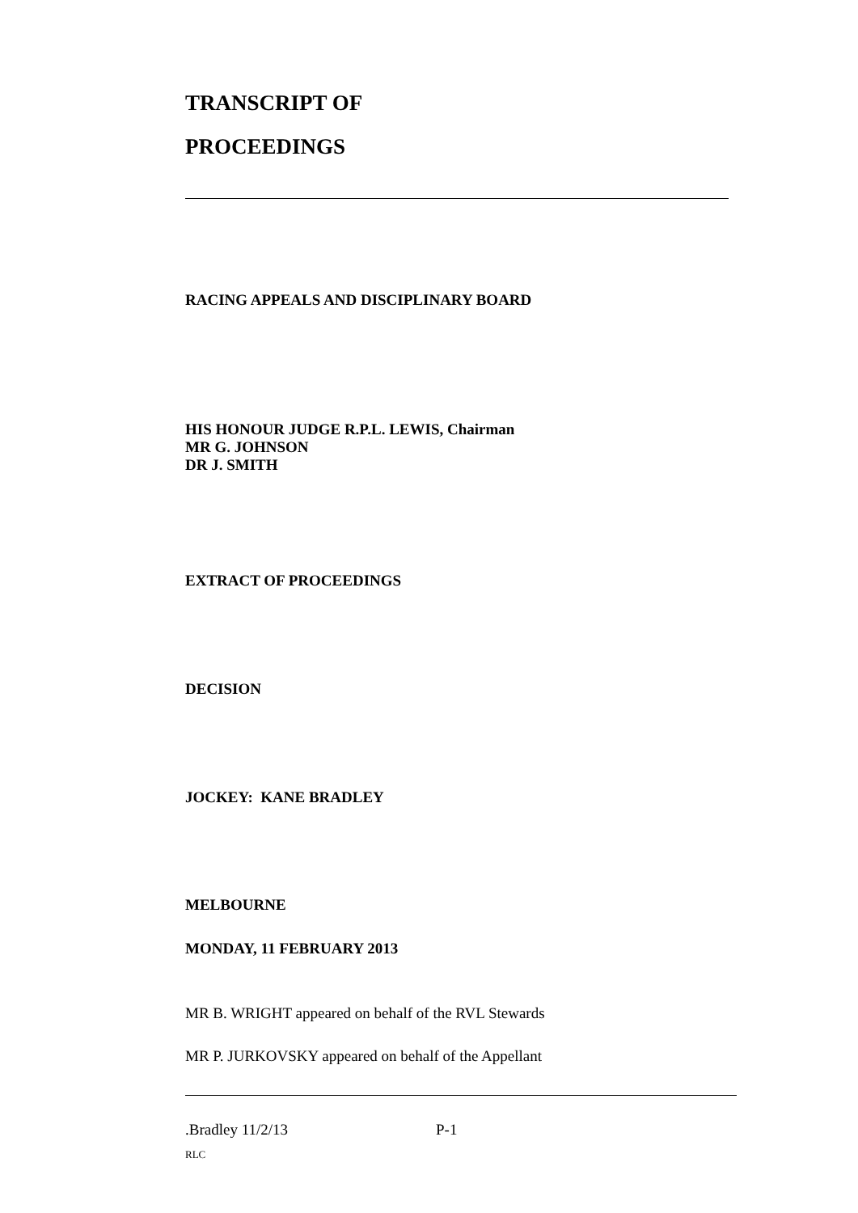TRANSCRIPT OF
PROCEEDINGS
RACING APPEALS AND DISCIPLINARY BOARD
HIS HONOUR JUDGE R.P.L. LEWIS, Chairman
MR G. JOHNSON
DR J. SMITH
EXTRACT OF PROCEEDINGS
DECISION
JOCKEY: KANE BRADLEY
MELBOURNE
MONDAY, 11 FEBRUARY 2013
MR B. WRIGHT appeared on behalf of the RVL Stewards
MR P. JURKOVSKY appeared on behalf of the Appellant
.Bradley 11/2/13 P-1
RLC